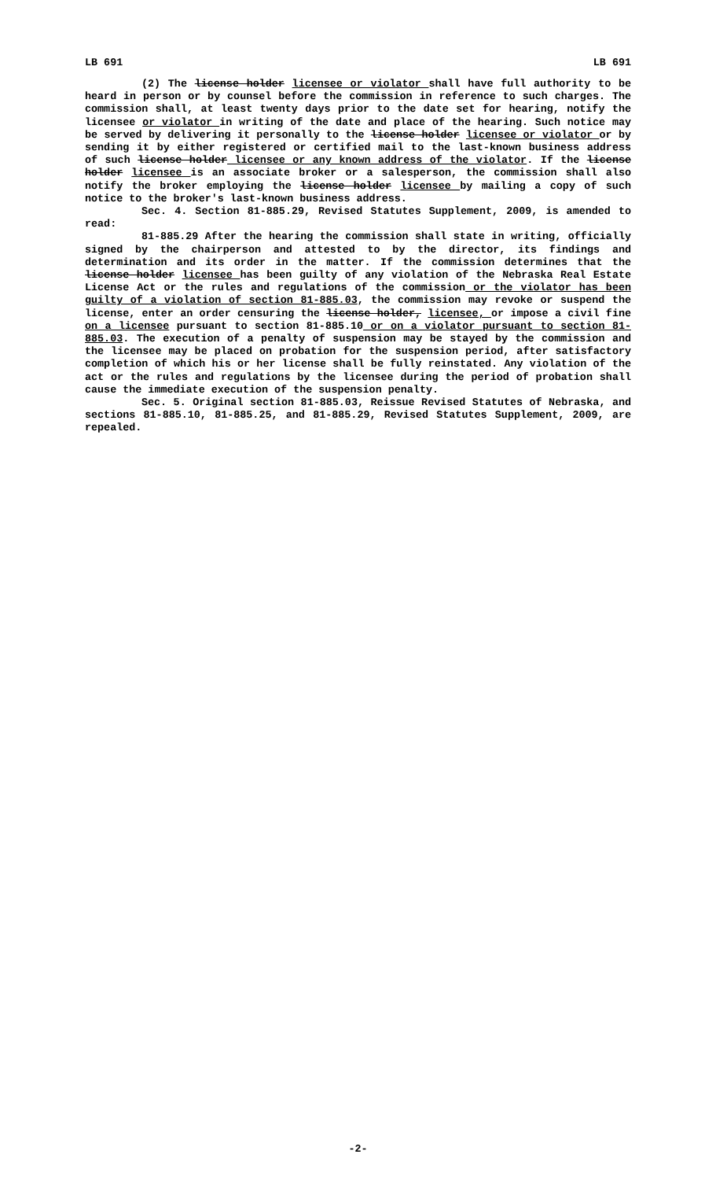LB 691 LB 691
(2) The license holder licensee or violator shall have full authority to be heard in person or by counsel before the commission in reference to such charges. The commission shall, at least twenty days prior to the date set for hearing, notify the licensee or violator in writing of the date and place of the hearing. Such notice may be served by delivering it personally to the license holder licensee or violator or by sending it by either registered or certified mail to the last-known business address of such license holder licensee or any known address of the violator. If the license holder licensee is an associate broker or a salesperson, the commission shall also notify the broker employing the license holder licensee by mailing a copy of such notice to the broker's last-known business address.
Sec. 4. Section 81-885.29, Revised Statutes Supplement, 2009, is amended to read:
81-885.29 After the hearing the commission shall state in writing, officially signed by the chairperson and attested to by the director, its findings and determination and its order in the matter. If the commission determines that the license holder licensee has been guilty of any violation of the Nebraska Real Estate License Act or the rules and regulations of the commission or the violator has been guilty of a violation of section 81-885.03, the commission may revoke or suspend the license, enter an order censuring the license holder, licensee, or impose a civil fine on a licensee pursuant to section 81-885.10 or on a violator pursuant to section 81-885.03. The execution of a penalty of suspension may be stayed by the commission and the licensee may be placed on probation for the suspension period, after satisfactory completion of which his or her license shall be fully reinstated. Any violation of the act or the rules and regulations by the licensee during the period of probation shall cause the immediate execution of the suspension penalty.
Sec. 5. Original section 81-885.03, Reissue Revised Statutes of Nebraska, and sections 81-885.10, 81-885.25, and 81-885.29, Revised Statutes Supplement, 2009, are repealed.
-2-